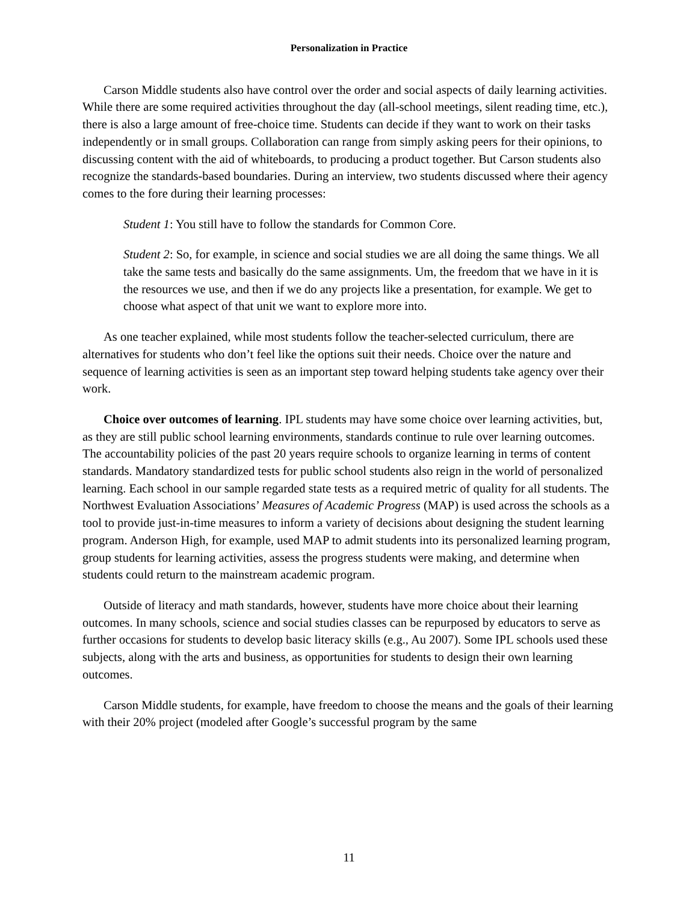Personalization in Practice
Carson Middle students also have control over the order and social aspects of daily learning activities. While there are some required activities throughout the day (all-school meetings, silent reading time, etc.), there is also a large amount of free-choice time. Students can decide if they want to work on their tasks independently or in small groups. Collaboration can range from simply asking peers for their opinions, to discussing content with the aid of whiteboards, to producing a product together. But Carson students also recognize the standards-based boundaries. During an interview, two students discussed where their agency comes to the fore during their learning processes:
Student 1: You still have to follow the standards for Common Core.
Student 2: So, for example, in science and social studies we are all doing the same things. We all take the same tests and basically do the same assignments. Um, the freedom that we have in it is the resources we use, and then if we do any projects like a presentation, for example. We get to choose what aspect of that unit we want to explore more into.
As one teacher explained, while most students follow the teacher-selected curriculum, there are alternatives for students who don’t feel like the options suit their needs. Choice over the nature and sequence of learning activities is seen as an important step toward helping students take agency over their work.
Choice over outcomes of learning. IPL students may have some choice over learning activities, but, as they are still public school learning environments, standards continue to rule over learning outcomes. The accountability policies of the past 20 years require schools to organize learning in terms of content standards. Mandatory standardized tests for public school students also reign in the world of personalized learning. Each school in our sample regarded state tests as a required metric of quality for all students. The Northwest Evaluation Associations’ Measures of Academic Progress (MAP) is used across the schools as a tool to provide just-in-time measures to inform a variety of decisions about designing the student learning program. Anderson High, for example, used MAP to admit students into its personalized learning program, group students for learning activities, assess the progress students were making, and determine when students could return to the mainstream academic program.
Outside of literacy and math standards, however, students have more choice about their learning outcomes. In many schools, science and social studies classes can be repurposed by educators to serve as further occasions for students to develop basic literacy skills (e.g., Au 2007). Some IPL schools used these subjects, along with the arts and business, as opportunities for students to design their own learning outcomes.
Carson Middle students, for example, have freedom to choose the means and the goals of their learning with their 20% project (modeled after Google’s successful program by the same
11